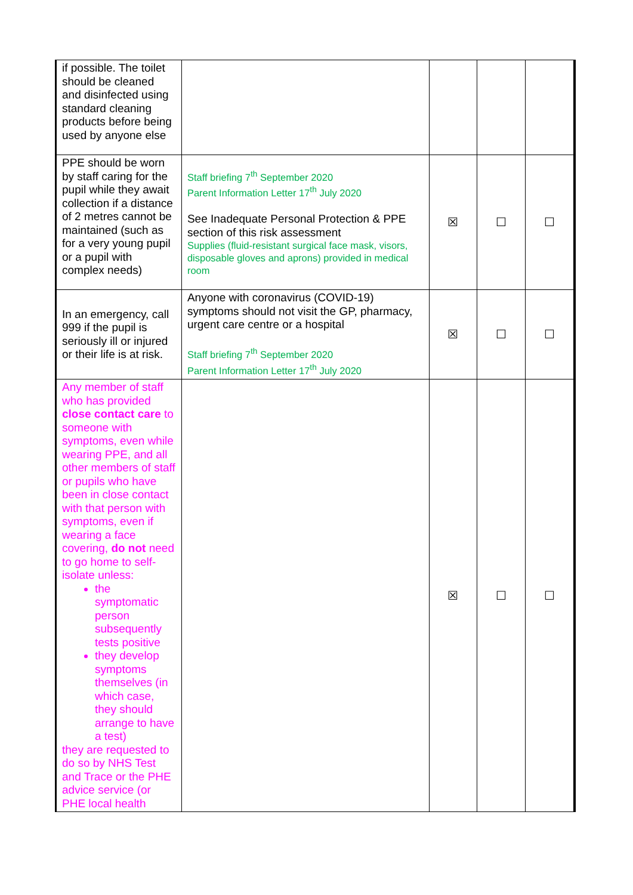| if possible. The toilet should be cleaned and disinfected using standard cleaning products before being used by anyone else | | | | |
| PPE should be worn by staff caring for the pupil while they await collection if a distance of 2 metres cannot be maintained (such as for a very young pupil or a pupil with complex needs) | Staff briefing 7<sup>th</sup> September 2020 Parent Information Letter 17<sup>th</sup> July 2020 See Inadequate Personal Protection & PPE section of this risk assessment Supplies (fluid-resistant surgical face mask, visors, disposable gloves and aprons) provided in medical room | ☒ | ☐ | ☐ |
| In an emergency, call 999 if the pupil is seriously ill or injured or their life is at risk. | Anyone with coronavirus (COVID-19) symptoms should not visit the GP, pharmacy, urgent care centre or a hospital Staff briefing 7<sup>th</sup> September 2020 Parent Information Letter 17<sup>th</sup> July 2020 | ☒ | ☐ | ☐ |
| Any member of staff who has provided close contact care to someone with symptoms, even while wearing PPE, and all other members of staff or pupils who have been in close contact with that person with symptoms, even if wearing a face covering, do not need to go home to self-isolate unless: the symptomatic person subsequently tests positive they develop symptoms themselves (in which case, they should arrange to have a test) they are requested to do so by NHS Test and Trace or the PHE advice service (or PHE local health | | ☒ | ☐ | ☐ |